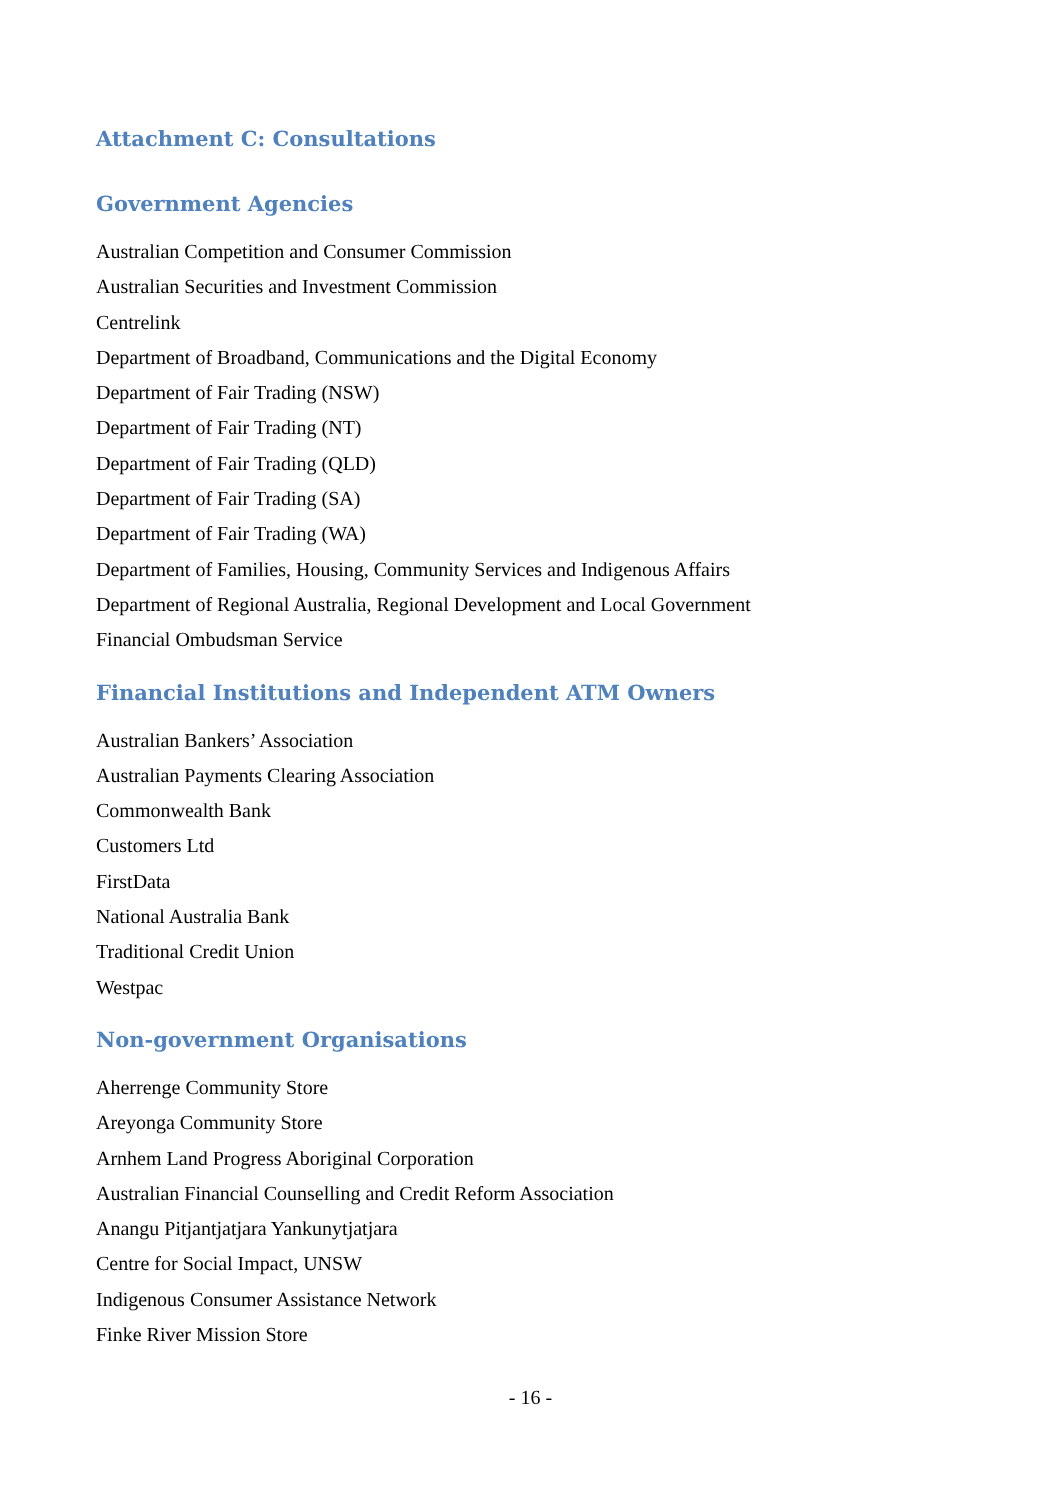Attachment C: Consultations
Government Agencies
Australian Competition and Consumer Commission
Australian Securities and Investment Commission
Centrelink
Department of Broadband, Communications and the Digital Economy
Department of Fair Trading (NSW)
Department of Fair Trading (NT)
Department of Fair Trading (QLD)
Department of Fair Trading (SA)
Department of Fair Trading (WA)
Department of Families, Housing, Community Services and Indigenous Affairs
Department of Regional Australia, Regional Development and Local Government
Financial Ombudsman Service
Financial Institutions and Independent ATM Owners
Australian Bankers’ Association
Australian Payments Clearing Association
Commonwealth Bank
Customers Ltd
FirstData
National Australia Bank
Traditional Credit Union
Westpac
Non-government Organisations
Aherrenge Community Store
Areyonga Community Store
Arnhem Land Progress Aboriginal Corporation
Australian Financial Counselling and Credit Reform Association
Anangu Pitjantjatjara Yankunytjatjara
Centre for Social Impact, UNSW
Indigenous Consumer Assistance Network
Finke River Mission Store
- 16 -